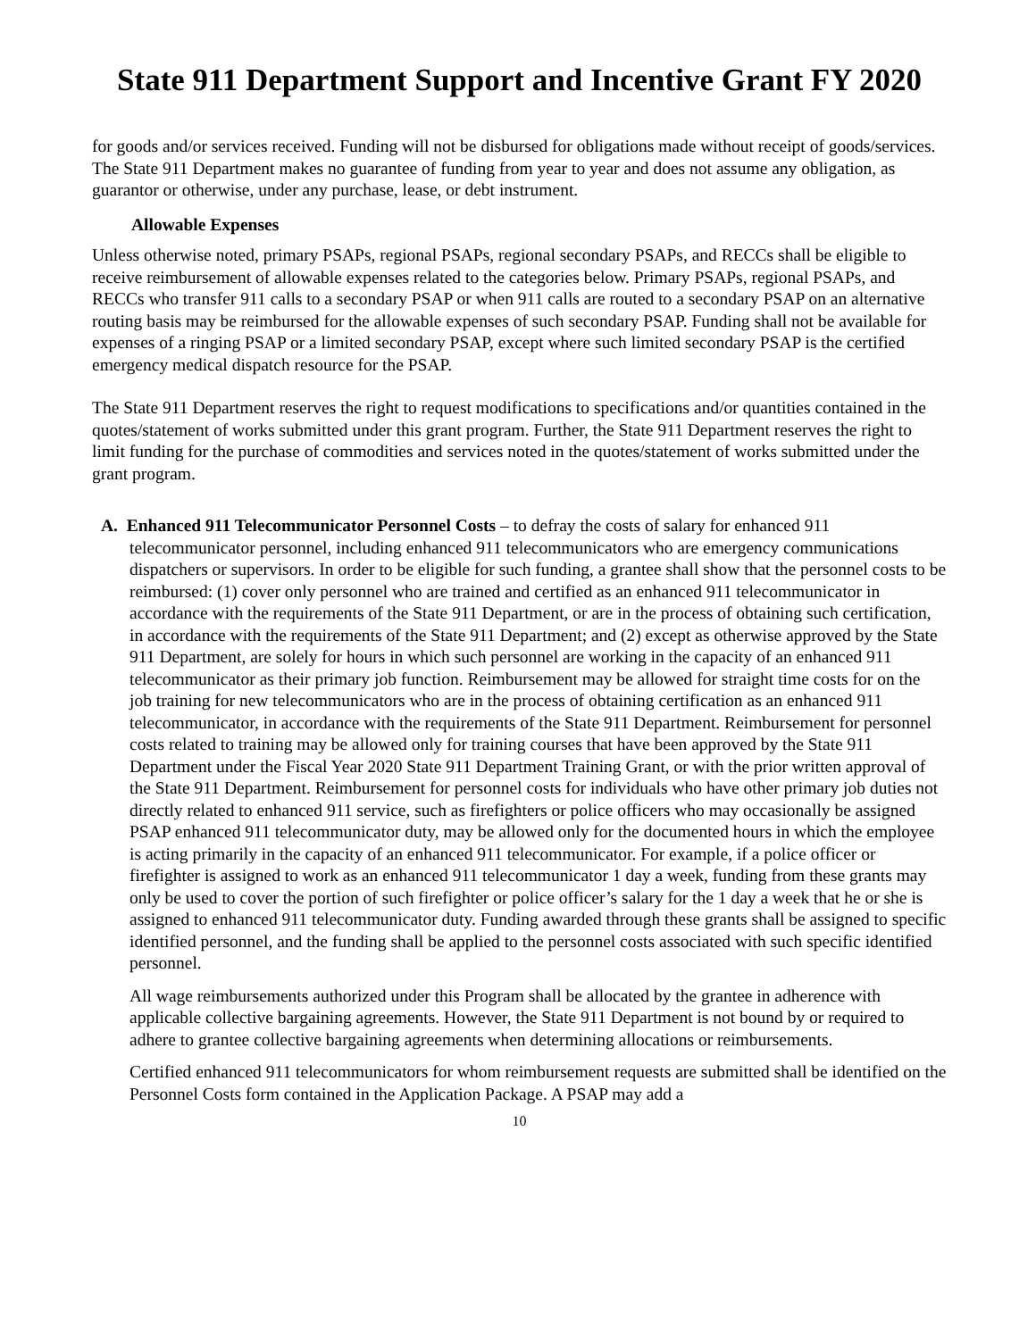State 911 Department Support and Incentive Grant FY 2020
for goods and/or services received. Funding will not be disbursed for obligations made without receipt of goods/services. The State 911 Department makes no guarantee of funding from year to year and does not assume any obligation, as guarantor or otherwise, under any purchase, lease, or debt instrument.
Allowable Expenses
Unless otherwise noted, primary PSAPs, regional PSAPs, regional secondary PSAPs, and RECCs shall be eligible to receive reimbursement of allowable expenses related to the categories below. Primary PSAPs, regional PSAPs, and RECCs who transfer 911 calls to a secondary PSAP or when 911 calls are routed to a secondary PSAP on an alternative routing basis may be reimbursed for the allowable expenses of such secondary PSAP. Funding shall not be available for expenses of a ringing PSAP or a limited secondary PSAP, except where such limited secondary PSAP is the certified emergency medical dispatch resource for the PSAP.
The State 911 Department reserves the right to request modifications to specifications and/or quantities contained in the quotes/statement of works submitted under this grant program. Further, the State 911 Department reserves the right to limit funding for the purchase of commodities and services noted in the quotes/statement of works submitted under the grant program.
A. Enhanced 911 Telecommunicator Personnel Costs – to defray the costs of salary for enhanced 911 telecommunicator personnel, including enhanced 911 telecommunicators who are emergency communications dispatchers or supervisors. In order to be eligible for such funding, a grantee shall show that the personnel costs to be reimbursed: (1) cover only personnel who are trained and certified as an enhanced 911 telecommunicator in accordance with the requirements of the State 911 Department, or are in the process of obtaining such certification, in accordance with the requirements of the State 911 Department; and (2) except as otherwise approved by the State 911 Department, are solely for hours in which such personnel are working in the capacity of an enhanced 911 telecommunicator as their primary job function. Reimbursement may be allowed for straight time costs for on the job training for new telecommunicators who are in the process of obtaining certification as an enhanced 911 telecommunicator, in accordance with the requirements of the State 911 Department. Reimbursement for personnel costs related to training may be allowed only for training courses that have been approved by the State 911 Department under the Fiscal Year 2020 State 911 Department Training Grant, or with the prior written approval of the State 911 Department. Reimbursement for personnel costs for individuals who have other primary job duties not directly related to enhanced 911 service, such as firefighters or police officers who may occasionally be assigned PSAP enhanced 911 telecommunicator duty, may be allowed only for the documented hours in which the employee is acting primarily in the capacity of an enhanced 911 telecommunicator. For example, if a police officer or firefighter is assigned to work as an enhanced 911 telecommunicator 1 day a week, funding from these grants may only be used to cover the portion of such firefighter or police officer’s salary for the 1 day a week that he or she is assigned to enhanced 911 telecommunicator duty. Funding awarded through these grants shall be assigned to specific identified personnel, and the funding shall be applied to the personnel costs associated with such specific identified personnel.
All wage reimbursements authorized under this Program shall be allocated by the grantee in adherence with applicable collective bargaining agreements. However, the State 911 Department is not bound by or required to adhere to grantee collective bargaining agreements when determining allocations or reimbursements.
Certified enhanced 911 telecommunicators for whom reimbursement requests are submitted shall be identified on the Personnel Costs form contained in the Application Package. A PSAP may add a
10